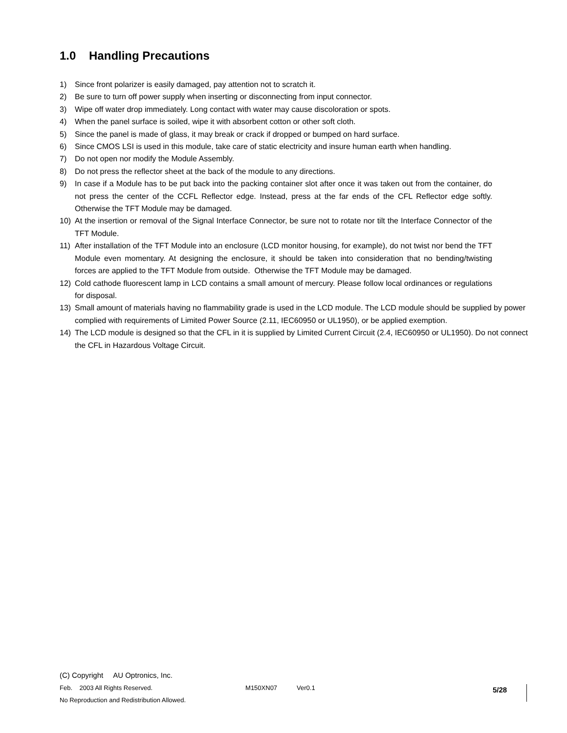1.0 Handling Precautions
1) Since front polarizer is easily damaged, pay attention not to scratch it.
2) Be sure to turn off power supply when inserting or disconnecting from input connector.
3) Wipe off water drop immediately. Long contact with water may cause discoloration or spots.
4) When the panel surface is soiled, wipe it with absorbent cotton or other soft cloth.
5) Since the panel is made of glass, it may break or crack if dropped or bumped on hard surface.
6) Since CMOS LSI is used in this module, take care of static electricity and insure human earth when handling.
7) Do not open nor modify the Module Assembly.
8) Do not press the reflector sheet at the back of the module to any directions.
9) In case if a Module has to be put back into the packing container slot after once it was taken out from the container, do not press the center of the CCFL Reflector edge. Instead, press at the far ends of the CFL Reflector edge softly. Otherwise the TFT Module may be damaged.
10) At the insertion or removal of the Signal Interface Connector, be sure not to rotate nor tilt the Interface Connector of the TFT Module.
11) After installation of the TFT Module into an enclosure (LCD monitor housing, for example), do not twist nor bend the TFT Module even momentary. At designing the enclosure, it should be taken into consideration that no bending/twisting forces are applied to the TFT Module from outside. Otherwise the TFT Module may be damaged.
12) Cold cathode fluorescent lamp in LCD contains a small amount of mercury. Please follow local ordinances or regulations for disposal.
13) Small amount of materials having no flammability grade is used in the LCD module. The LCD module should be supplied by power complied with requirements of Limited Power Source (2.11, IEC60950 or UL1950), or be applied exemption.
14) The LCD module is designed so that the CFL in it is supplied by Limited Current Circuit (2.4, IEC60950 or UL1950). Do not connect the CFL in Hazardous Voltage Circuit.
(C) Copyright AU Optronics, Inc.
Feb. 2003 All Rights Reserved. M150XN07 Ver0.1
No Reproduction and Redistribution Allowed.
5/28